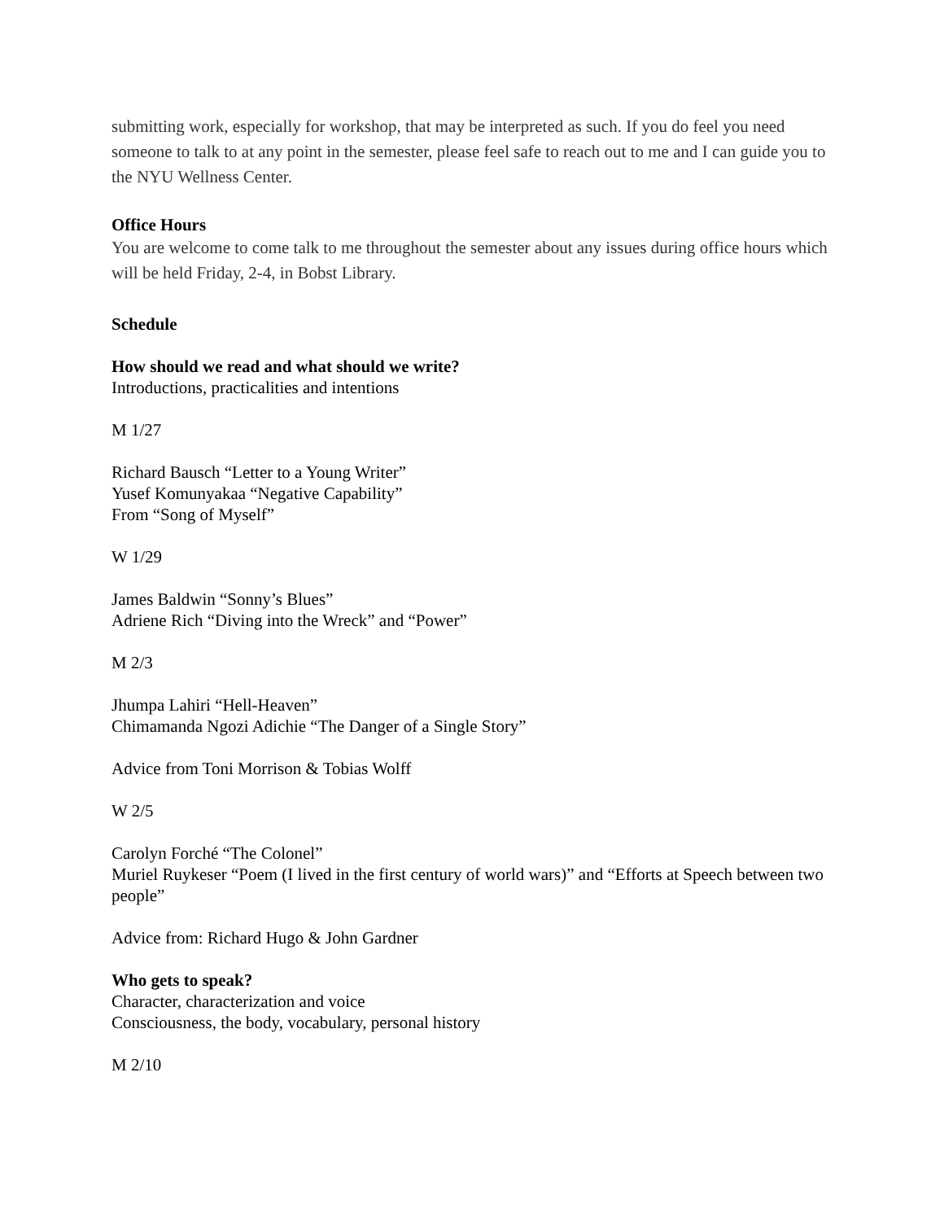submitting work, especially for workshop, that may be interpreted as such. If you do feel you need someone to talk to at any point in the semester, please feel safe to reach out to me and I can guide you to the NYU Wellness Center.
Office Hours
You are welcome to come talk to me throughout the semester about any issues during office hours which will be held Friday, 2-4, in Bobst Library.
Schedule
How should we read and what should we write?
Introductions, practicalities and intentions
M 1/27
Richard Bausch “Letter to a Young Writer”
Yusef Komunyakaa “Negative Capability”
From “Song of Myself”
W 1/29
James Baldwin “Sonny’s Blues”
Adriene Rich “Diving into the Wreck” and “Power”
M 2/3
Jhumpa Lahiri “Hell-Heaven”
Chimamanda Ngozi Adichie “The Danger of a Single Story”
Advice from Toni Morrison & Tobias Wolff
W 2/5
Carolyn Forché “The Colonel”
Muriel Ruykeser “Poem (I lived in the first century of world wars)” and “Efforts at Speech between two people”
Advice from: Richard Hugo & John Gardner
Who gets to speak?
Character, characterization and voice
Consciousness, the body, vocabulary, personal history
M 2/10